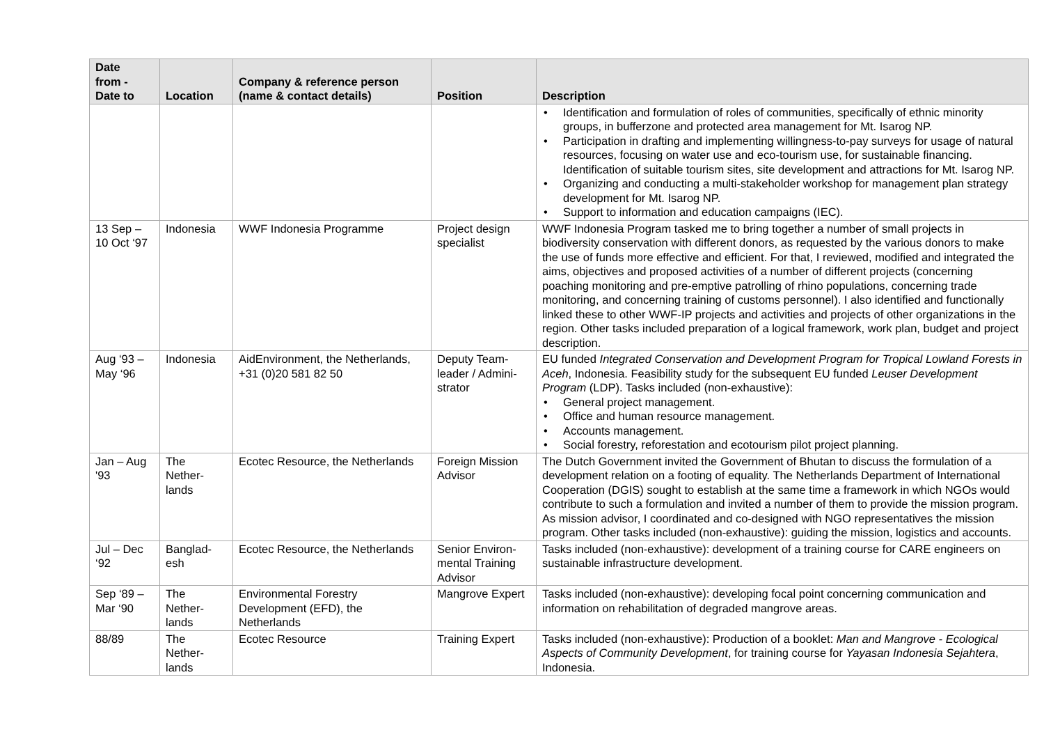| Date from - Date to | Location | Company & reference person (name & contact details) | Position | Description |
| --- | --- | --- | --- | --- |
| | | | | • Identification and formulation of roles of communities, specifically of ethnic minority groups, in bufferzone and protected area management for Mt. Isarog NP. • Participation in drafting and implementing willingness-to-pay surveys for usage of natural resources, focusing on water use and eco-tourism use, for sustainable financing. Identification of suitable tourism sites, site development and attractions for Mt. Isarog NP. • Organizing and conducting a multi-stakeholder workshop for management plan strategy development for Mt. Isarog NP. • Support to information and education campaigns (IEC). |
| 13 Sep – 10 Oct ‘97 | Indonesia | WWF Indonesia Programme | Project design specialist | WWF Indonesia Program tasked me to bring together a number of small projects in biodiversity conservation with different donors, as requested by the various donors to make the use of funds more effective and efficient. For that, I reviewed, modified and integrated the aims, objectives and proposed activities of a number of different projects (concerning poaching monitoring and pre-emptive patrolling of rhino populations, concerning trade monitoring, and concerning training of customs personnel). I also identified and functionally linked these to other WWF-IP projects and activities and projects of other organizations in the region. Other tasks included preparation of a logical framework, work plan, budget and project description. |
| Aug ‘93 – May ‘96 | Indonesia | AidEnvironment, the Netherlands, +31 (0)20 581 82 50 | Deputy Team-leader / Admini-strator | EU funded Integrated Conservation and Development Program for Tropical Lowland Forests in Aceh , Indonesia. Feasibility study for the subsequent EU funded Leuser Development Program (LDP). Tasks included (non-exhaustive): • General project management. • Office and human resource management. • Accounts management. • Social forestry, reforestation and ecotourism pilot project planning. |
| Jan – Aug '93 | The Nether-lands | Ecotec Resource, the Netherlands | Foreign Mission Advisor | The Dutch Government invited the Government of Bhutan to discuss the formulation of a development relation on a footing of equality. The Netherlands Department of International Cooperation (DGIS) sought to establish at the same time a framework in which NGOs would contribute to such a formulation and invited a number of them to provide the mission program. As mission advisor, I coordinated and co-designed with NGO representatives the mission program. Other tasks included (non-exhaustive): guiding the mission, logistics and accounts. |
| Jul – Dec ‘92 | Banglad-esh | Ecotec Resource, the Netherlands | Senior Environ-mental Training Advisor | Tasks included (non-exhaustive): development of a training course for CARE engineers on sustainable infrastructure development. |
| Sep ‘89 – Mar ‘90 | The Nether-lands | Environmental Forestry Development (EFD), the Netherlands | Mangrove Expert | Tasks included (non-exhaustive): developing focal point concerning communication and information on rehabilitation of degraded mangrove areas. |
| 88/89 | The Nether-lands | Ecotec Resource | Training Expert | Tasks included (non-exhaustive): Production of a booklet: Man and Mangrove - Ecological Aspects of Community Development , for training course for Yayasan Indonesia Sejahtera , Indonesia. |